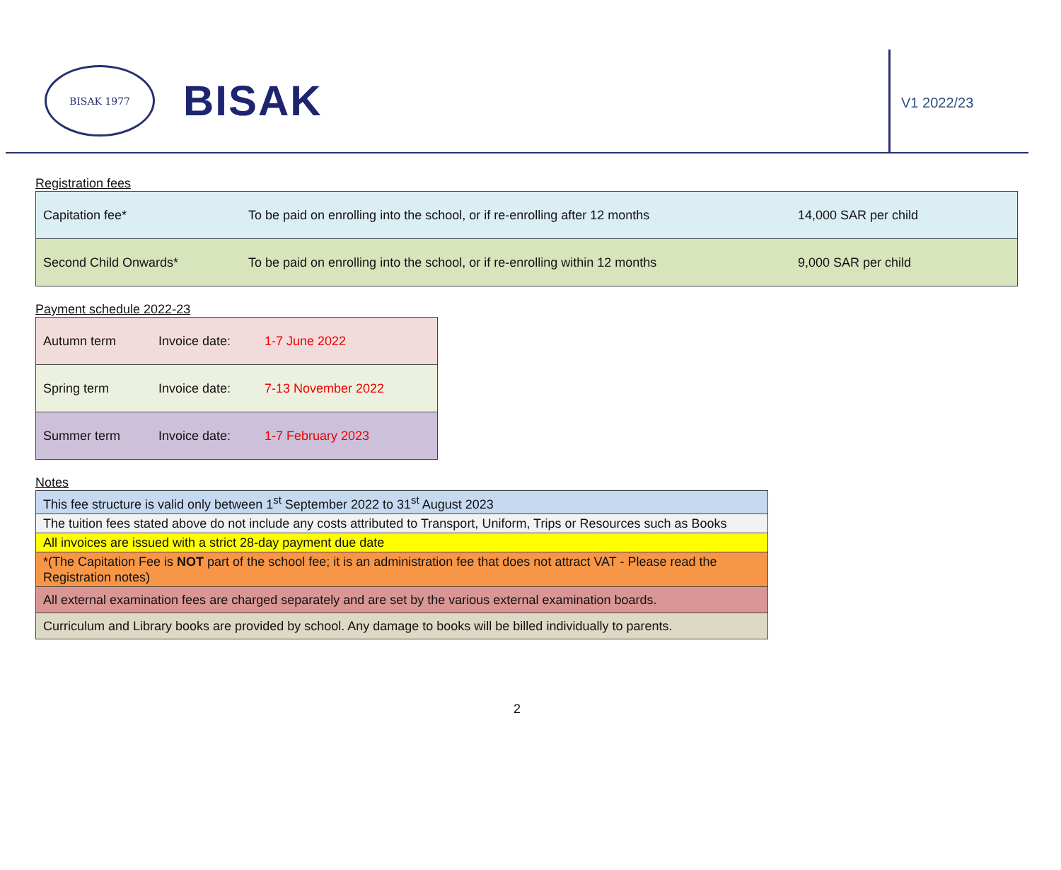BISAK 1977
BISAK
V1 2022/23
Registration fees
| Capitation fee* | To be paid on enrolling into the school, or if re-enrolling after 12 months | 14,000 SAR per child |
| Second Child Onwards* | To be paid on enrolling into the school, or if re-enrolling within 12 months | 9,000 SAR per child |
Payment schedule 2022-23
| Autumn term | Invoice date: | 1-7 June 2022 |
| Spring term | Invoice date: | 7-13 November 2022 |
| Summer term | Invoice date: | 1-7 February 2023 |
Notes
| This fee structure is valid only between 1<sup>st</sup> September 2022 to 31<sup>st</sup> August 2023 |
| The tuition fees stated above do not include any costs attributed to Transport, Uniform, Trips or Resources such as Books |
| All invoices are issued with a strict 28-day payment due date |
| *(The Capitation Fee is NOT part of the school fee; it is an administration fee that does not attract VAT - Please read the Registration notes) |
| All external examination fees are charged separately and are set by the various external examination boards. |
| Curriculum and Library books are provided by school. Any damage to books will be billed individually to parents. |
2